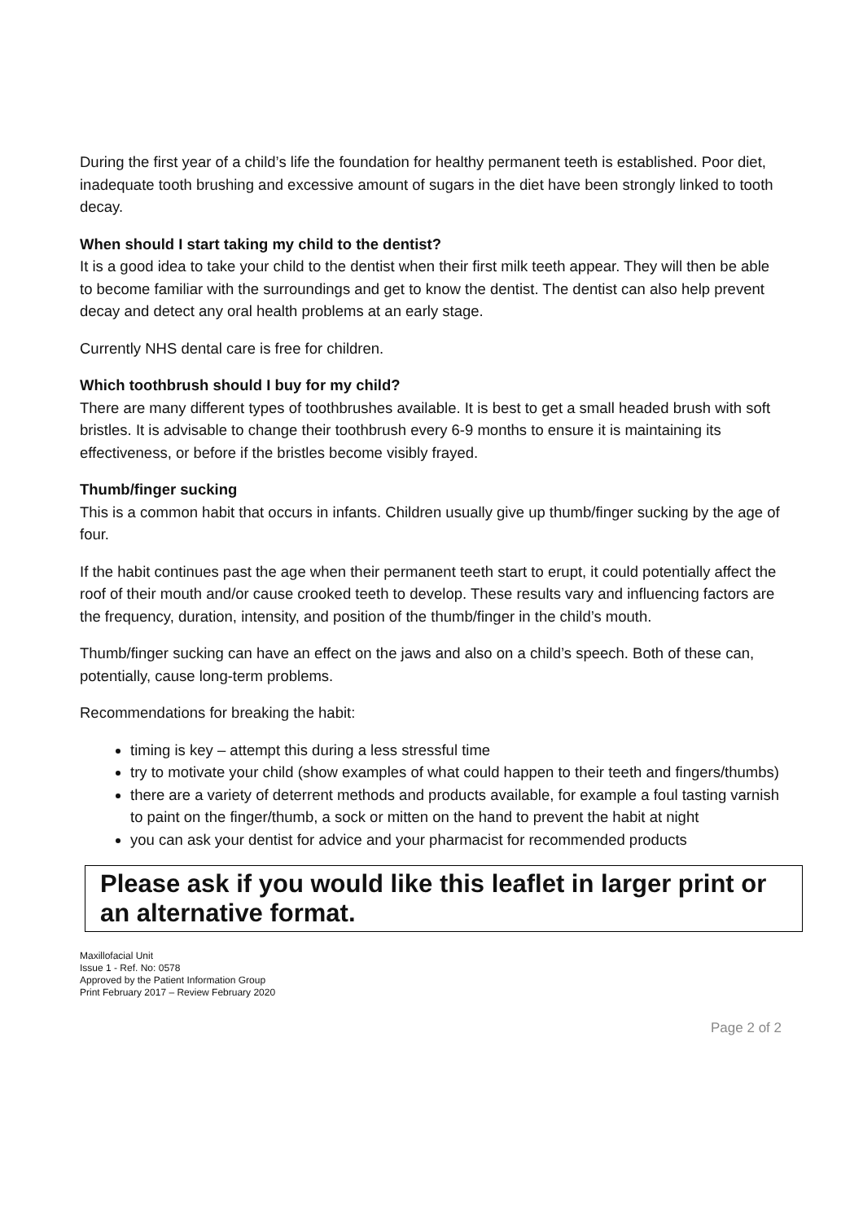During the first year of a child’s life the foundation for healthy permanent teeth is established. Poor diet, inadequate tooth brushing and excessive amount of sugars in the diet have been strongly linked to tooth decay.
When should I start taking my child to the dentist?
It is a good idea to take your child to the dentist when their first milk teeth appear. They will then be able to become familiar with the surroundings and get to know the dentist. The dentist can also help prevent decay and detect any oral health problems at an early stage.
Currently NHS dental care is free for children.
Which toothbrush should I buy for my child?
There are many different types of toothbrushes available. It is best to get a small headed brush with soft bristles. It is advisable to change their toothbrush every 6-9 months to ensure it is maintaining its effectiveness, or before if the bristles become visibly frayed.
Thumb/finger sucking
This is a common habit that occurs in infants. Children usually give up thumb/finger sucking by the age of four.
If the habit continues past the age when their permanent teeth start to erupt, it could potentially affect the roof of their mouth and/or cause crooked teeth to develop. These results vary and influencing factors are the frequency, duration, intensity, and position of the thumb/finger in the child’s mouth.
Thumb/finger sucking can have an effect on the jaws and also on a child’s speech. Both of these can, potentially, cause long-term problems.
Recommendations for breaking the habit:
timing is key – attempt this during a less stressful time
try to motivate your child (show examples of what could happen to their teeth and fingers/thumbs)
there are a variety of deterrent methods and products available, for example a foul tasting varnish to paint on the finger/thumb, a sock or mitten on the hand to prevent the habit at night
you can ask your dentist for advice and your pharmacist for recommended products
Please ask if you would like this leaflet in larger print or an alternative format.
Maxillofacial Unit
Issue 1 - Ref. No: 0578
Approved by the Patient Information Group
Print February 2017 – Review February 2020
Page 2 of 2